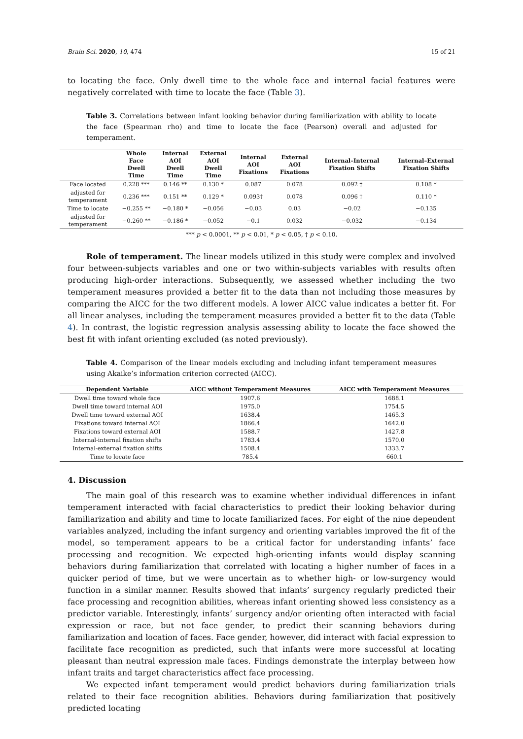Brain Sci. 2020, 10, 474 15 of 21
to locating the face. Only dwell time to the whole face and internal facial features were negatively correlated with time to locate the face (Table 3).
Table 3. Correlations between infant looking behavior during familiarization with ability to locate the face (Spearman rho) and time to locate the face (Pearson) overall and adjusted for temperament.
| | Whole Face Dwell Time | Internal AOI Dwell Time | External AOI Dwell Time | Internal AOI Fixations | External AOI Fixations | Internal–Internal Fixation Shifts | Internal–External Fixation Shifts |
| --- | --- | --- | --- | --- | --- | --- | --- |
| Face located | 0.228 *** | 0.146 ** | 0.130 * | 0.087 | 0.078 | 0.092 † | 0.108 * |
| adjusted for temperament | 0.236 *** | 0.151 ** | 0.129 * | 0.093† | 0.078 | 0.096 † | 0.110 * |
| Time to locate | −0.255 ** | −0.180 * | −0.056 | −0.03 | 0.03 | −0.02 | −0.135 |
| adjusted for temperament | −0.260 ** | −0.186 * | −0.052 | −0.1 | 0.032 | −0.032 | −0.134 |
*** p < 0.0001, ** p < 0.01, * p < 0.05, † p < 0.10.
Role of temperament. The linear models utilized in this study were complex and involved four between-subjects variables and one or two within-subjects variables with results often producing high-order interactions. Subsequently, we assessed whether including the two temperament measures provided a better fit to the data than not including those measures by comparing the AICC for the two different models. A lower AICC value indicates a better fit. For all linear analyses, including the temperament measures provided a better fit to the data (Table 4). In contrast, the logistic regression analysis assessing ability to locate the face showed the best fit with infant orienting excluded (as noted previously).
Table 4. Comparison of the linear models excluding and including infant temperament measures using Akaike’s information criterion corrected (AICC).
| Dependent Variable | AICC without Temperament Measures | AICC with Temperament Measures |
| --- | --- | --- |
| Dwell time toward whole face | 1907.6 | 1688.1 |
| Dwell time toward internal AOI | 1975.0 | 1754.5 |
| Dwell time toward external AOI | 1638.4 | 1465.3 |
| Fixations toward internal AOI | 1866.4 | 1642.0 |
| Fixations toward external AOI | 1588.7 | 1427.8 |
| Internal-internal fixation shifts | 1783.4 | 1570.0 |
| Internal-external fixation shifts | 1508.4 | 1333.7 |
| Time to locate face | 785.4 | 660.1 |
4. Discussion
The main goal of this research was to examine whether individual differences in infant temperament interacted with facial characteristics to predict their looking behavior during familiarization and ability and time to locate familiarized faces. For eight of the nine dependent variables analyzed, including the infant surgency and orienting variables improved the fit of the model, so temperament appears to be a critical factor for understanding infants’ face processing and recognition. We expected high-orienting infants would display scanning behaviors during familiarization that correlated with locating a higher number of faces in a quicker period of time, but we were uncertain as to whether high- or low-surgency would function in a similar manner. Results showed that infants’ surgency regularly predicted their face processing and recognition abilities, whereas infant orienting showed less consistency as a predictor variable. Interestingly, infants’ surgency and/or orienting often interacted with facial expression or race, but not face gender, to predict their scanning behaviors during familiarization and location of faces. Face gender, however, did interact with facial expression to facilitate face recognition as predicted, such that infants were more successful at locating pleasant than neutral expression male faces. Findings demonstrate the interplay between how infant traits and target characteristics affect face processing.
We expected infant temperament would predict behaviors during familiarization trials related to their face recognition abilities. Behaviors during familiarization that positively predicted locating